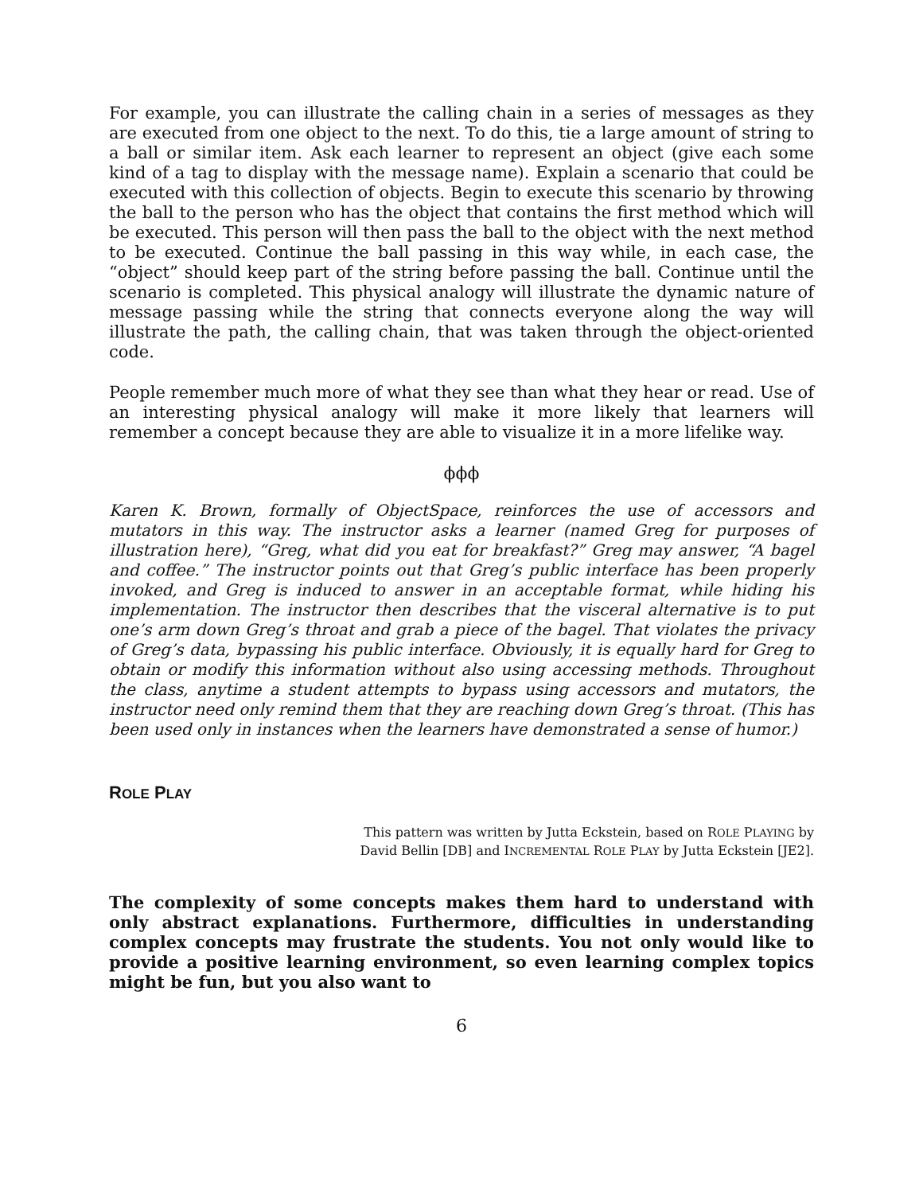For example, you can illustrate the calling chain in a series of messages as they are executed from one object to the next. To do this, tie a large amount of string to a ball or similar item. Ask each learner to represent an object (give each some kind of a tag to display with the message name). Explain a scenario that could be executed with this collection of objects. Begin to execute this scenario by throwing the ball to the person who has the object that contains the first method which will be executed. This person will then pass the ball to the object with the next method to be executed. Continue the ball passing in this way while, in each case, the “object” should keep part of the string before passing the ball. Continue until the scenario is completed. This physical analogy will illustrate the dynamic nature of message passing while the string that connects everyone along the way will illustrate the path, the calling chain, that was taken through the object-oriented code.
People remember much more of what they see than what they hear or read. Use of an interesting physical analogy will make it more likely that learners will remember a concept because they are able to visualize it in a more lifelike way.
ϕϕϕ
Karen K. Brown, formally of ObjectSpace, reinforces the use of accessors and mutators in this way. The instructor asks a learner (named Greg for purposes of illustration here), “Greg, what did you eat for breakfast?” Greg may answer, “A bagel and coffee.” The instructor points out that Greg’s public interface has been properly invoked, and Greg is induced to answer in an acceptable format, while hiding his implementation. The instructor then describes that the visceral alternative is to put one’s arm down Greg’s throat and grab a piece of the bagel. That violates the privacy of Greg’s data, bypassing his public interface. Obviously, it is equally hard for Greg to obtain or modify this information without also using accessing methods. Throughout the class, anytime a student attempts to bypass using accessors and mutators, the instructor need only remind them that they are reaching down Greg’s throat. (This has been used only in instances when the learners have demonstrated a sense of humor.)
ROLE PLAY
This pattern was written by Jutta Eckstein, based on ROLE PLAYING by
David Bellin [DB] and INCREMENTAL ROLE PLAY by Jutta Eckstein [JE2].
The complexity of some concepts makes them hard to understand with only abstract explanations. Furthermore, difficulties in understanding complex concepts may frustrate the students. You not only would like to provide a positive learning environment, so even learning complex topics might be fun, but you also want to
6